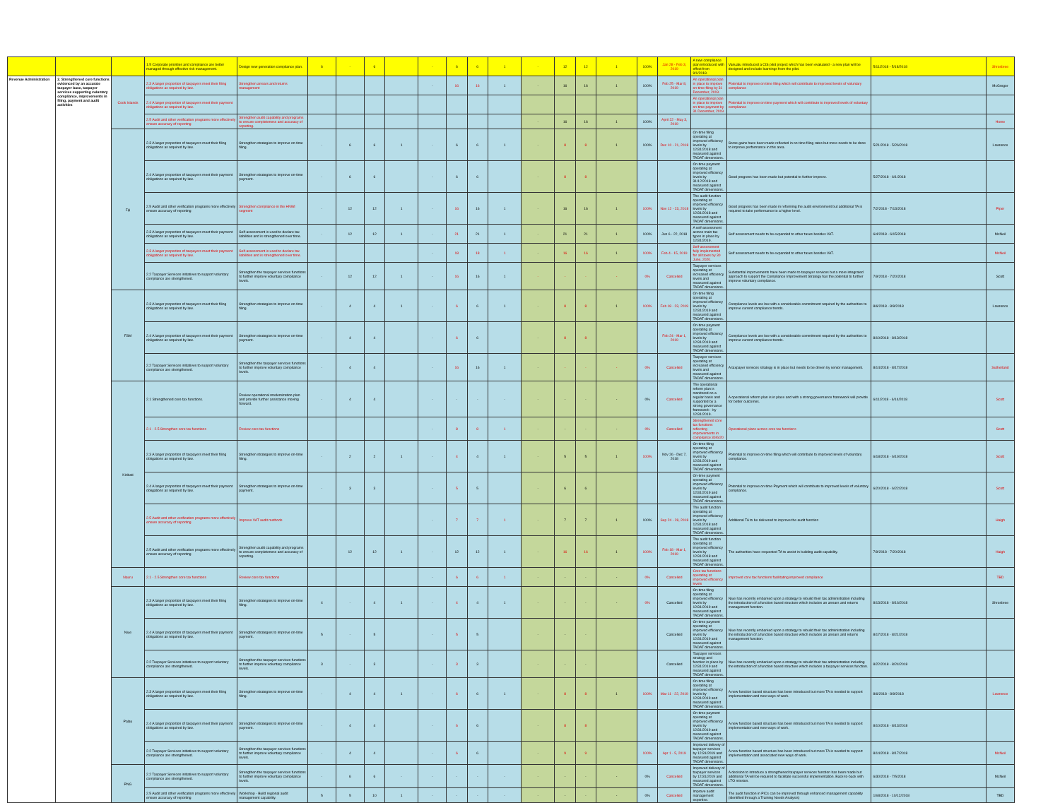| | | | 1.5 Corporate priorities and compliance are better managed through effective risk management. | Design new generation compliance plan. | 6 | - | 6 | | - | 6 | 6 | 1 | - | 12 | 12 | 1 | 100% | Jan 28 - Feb 3, 2019 | A new compliance plan introduced with effect from 9/1/2018. | Vanuatu introduced a CIS pilot project which has been evaluated - a new plan will be designed and include learnings from the pilot. | 5/11/2018 - 5/18/2018 | Shrosbree |
| Revenue Administration | 2. Strengthened core functions evidenced by an accurate taxpayer base, taxpayer services supporting voluntary compliance, improvements in filing, payment and audit activities | Cook Islands | 2.3 A larger proportion of taxpayers meet their filing obligations as required by law. | Strengthen arrears and returns management | | | | | - | 16 | 16 | 1 | - | 16 | 16 | 1 | 100% | Feb 25 - Mar 8, 2019 | An operational plan in place to improve on-time filing by 31 December, 2019. | Potential to improve on time filing which will contribute to improved levels of voluntary compliance | | McGregor |
| | | | 2.4 A larger proportion of taxpayers meet their payment obligations as required by law. | | | | | | | | | | | | | | | | An operational plan in place to improve on-time payment by 31 December, 2019. | Potential to improve on time payment which will contribute to improved levels of voluntary compliance | | |
| | | | 2.5 Audit and other verification programs more effectively ensure accuracy of reporting | Strengthen audit capability and programs to ensure completeness and accuracy of reporting. | | | | | | | | | - | 16 | 16 | 1 | 100% | April 22 - May 3, 2019 | | | | Home |
| | | Fiji | 2.3 A larger proportion of taxpayers meet their filing obligations as required by law. | Strengthen strategies to improve on-time filing. | - | 6 | 6 | 1 | - | 6 | 6 | 1 | - | 8 | 8 | 1 | 100% | Dec 10 - 21, 2018 | On-time filing operating at improved efficiency levels by 12/31/2018 and measured against TADAT dimensions. | Some gains have been made reflected in on-time filing rates but more needs to be done to improve performance in this area. | 5/21/2018 - 5/26/2018 | Lawrence |
| | | | 2.4 A larger proportion of taxpayers meet their payment obligations as required by law. | Strengthen strategies to improve on-time payment. | - | 6 | 6 | | - | 6 | 6 | | - | 8 | 8 | | | | On-time payment operating at improved efficiency levels by 31/12/2018 and measured against TADAT dimensions. | Good progress has been made but potential to further improve. | 5/27/2018 - 6/1/2018 | |
| | | | 2.5 Audit and other verification programs more effectively ensure accuracy of reporting | Strengthen compliance in the HNWI segment | - | 12 | 12 | 1 | - | 16 | 16 | 1 | - | 16 | 16 | 1 | 100% | Nov 12 - 23, 2018 | The audit function operating at improved efficiency levels by 12/31/2018 and measured against TADAT dimensions. | Good progress has been made in reforming the audit environment but additional TA is required to take performance to a higher level. | 7/2/2018 - 7/13/2018 | Piper |
| | | | 2.3 A larger proportion of taxpayers meet their payment obligations as required by law. | Self-assessment is used to declare tax liabilities and is strengthened over time. | - | 12 | 12 | 1 | - | 21 | 21 | 1 | - | 21 | 21 | 1 | 100% | Jun 6 - 22, 2018 | A self-assessment across main tax types in place by 12/31/2019. | Self assessment needs to be expanded to other taxes besides VAT. | 6/4/2018 - 6/15/2018 | McNeil |
| | | | 2.3 A larger proportion of taxpayers meet their payment obligations as required by law. | Self-assessment is used to declare tax liabilities and is strengthened over time. | | | | | - | 18 | 18 | 1 | - | 16 | 16 | 1 | 100% | Feb 4 - 15, 2019 | Self-assessment fully implemented for all taxes by 30 June, 2020. | Self assessment needs to be expanded to other taxes besides VAT. | | McNeil |
| | | | 2.2 Taxpayer Services initiatives to support voluntary compliance are strengthened. | Strengthen the taxpayer services functions to further improve voluntary compliance levels. | - | 12 | 12 | 1 | - | 16 | 16 | 1 | - | - | - | - | 0% | Cancelled | Taxpayer services operating at increased efficiency levels and measured against TADAT dimensions. | Substantial improvements have been made to taxpayer services but a more integrated approach to support the Compliance Improvement Strategy has the potential to further improve voluntary compliance. | 7/9/2018 - 7/20/2018 | Scott |
| | | FSM | 2.3 A larger proportion of taxpayers meet their filing obligations as required by law. | Strengthen strategies to improve on-time filing. | - | 4 | 4 | 1 | - | 6 | 6 | 1 | - | 8 | 8 | 1 | 100% | Feb 18 - 23, 2019 | On-time filing operating at improved efficiency levels by 12/31/2019 and measured against TADAT dimensions. | Compliance levels are low with a considerable commitment required by the authorities to improve current compliance trends. | 8/6/2018 - 8/9/2018 | Lawrence |
| | | | 2.4 A larger proportion of taxpayers meet their payment obligations as required by law. | Strengthen strategies to improve on-time payment. | - | 4 | 4 | | - | 6 | 6 | | - | 8 | 8 | | | Feb 24 - Mar 1, 2019 | On-time payment operating at improved efficiency levels by 12/31/2019 and measured against TADAT dimensions. | Compliance levels are low with a considerable commitment required by the authorities to improve current compliance trends. | 8/10/2018 - 8/13/2018 | |
| | | | 2.2 Taxpayer Services initiatives to support voluntary compliance are strengthened. | Strengthen the taxpayer services functions to further improve voluntary compliance levels. | - | 4 | 4 | | - | 16 | 16 | 1 | - | - | - | - | 0% | Cancelled | Taxpayer services operating at increased efficiency levels and measured against TADAT dimensions. | A taxpayer services strategy is in place but needs to be driven by senior management. | 8/14/2018 - 8/17/2018 | Sutherland |
| | | Kiribati | 2.1 Strengthened core tax functions. | Review operational modernization plan and provide further assistance moving forward. | - | 4 | 4 | | - | - | - | - | - | - | - | - | 0% | Cancelled | The operational reform plan is monitored on a regular basis and supported by a strong governance framework - by 12/31/2019. | A operational reform plan is in place and with a strong governance framework will provide for better outcomes. | 6/11/2018 - 6/14/2018 | Scott |
| | | | 2.1 - 2.5 Strengthen core tax functions | Review core tax functions | | | | | - | 8 | 8 | 1 | - | - | - | - | 0% | Cancelled | Strengthened core tax functions reflecting improvements in compliance 30/6/20 | Operational plans across core tax functions | | Scott |
| | | | 2.3 A larger proportion of taxpayers meet their filing obligations as required by law. | Strengthen strategies to improve on-time filing. | - | 2 | 2 | 1 | - | 4 | 4 | 1 | - | 5 | 5 | 1 | 100% | Nov 26 - Dec 7, 2018 | On-time filing operating at improved efficiency levels by 12/31/2019 and measured against TADAT dimensions. | Potential to improve on-time filing which will contribute to improved levels of voluntary compliance. | 6/18/2018 - 6/19/2018 | Scott |
| | | | 2.4 A larger proportion of taxpayers meet their payment obligations as required by law. | Strengthen strategies to improve on-time payment. | - | 3 | 3 | | - | 5 | 5 | | - | 6 | 6 | | | | On-time payment operating at improved efficiency levels by 12/31/2019 and measured against TADAT dimensions. | Potential to improve on-time Payment which will contribute to improved levels of voluntary compliance. | 6/20/2018 - 6/22/2018 | Scott |
| | | | 2.5 Audit and other verification programs more effectively ensure accuracy of reporting | Improve VAT audit methods | | | | | - | 7 | 7 | 1 | - | 7 | 7 | 1 | 100% | Sep 24 - 28, 2018 | The audit function operating at improved efficiency levels by 12/31/2018 and measured against TADAT dimensions. | Additional TA to be delivered to improve the audit function | | Haigh |
| | | | 2.5 Audit and other verification programs more effectively ensure accuracy of reporting | Strengthen audit capability and programs to ensure completeness and accuracy of reporting. | | 12 | 12 | 1 | - | 12 | 12 | 1 | - | 16 | 16 | 1 | 100% | Feb 18 - Mar 1, 2019 | The audit function operating at improved efficiency levels by 12/31/2018 and measured against TADAT dimensions. | The authorities have requested TA to assist in building audit capability. | 7/9/2018 - 7/20/2018 | Haigh |
| | | Nauru | 2.1 - 2.5 Strengthen core tax functions | Review core tax functions | | | | | - | 6 | 6 | 1 | - | - | - | - | 0% | Cancelled | Core tax functions operating at improved efficiency levels | Improved core tax functions facilitating improved compliance | | TBD |
| | | Niue | 2.3 A larger proportion of taxpayers meet their filing obligations as required by law. | Strengthen strategies to improve on-time filing. | 4 | - | 4 | 1 | - | 4 | 4 | 1 | - | - | - | - | 0% | Cancelled | On-time filing operating at improved efficiency levels by 12/31/2019 and measured against TADAT dimensions. | Niue has recently embarked upon a strategy to rebuild their tax administration including the introduction of a function based structure which includes an arrears and returns management function. | 8/13/2018 - 8/16/2018 | Shrosbree |
| | | | 2.4 A larger proportion of taxpayers meet their payment obligations as required by law. | Strengthen strategies to improve on-time payment. | 5 | - | 5 | | - | 5 | 5 | | - | - | - | | | Cancelled | On-time payment operating at improved efficiency levels by 12/31/2019 and measured against TADAT dimensions. | Niue has recently embarked upon a strategy to rebuild their tax administration including the introduction of a function based structure which includes an arrears and returns management function. | 8/17/2018 - 8/21/2018 | |
| | | | 2.2 Taxpayer Services initiatives to support voluntary compliance are strengthened. | Strengthen the taxpayer services functions to further improve voluntary compliance levels. | 3 | - | 3 | | - | 3 | 3 | | - | - | - | | | Cancelled | Taxpayer services strategy and function in place by 12/31/2019 and measured against TADAT dimensions. | Niue has recently embarked upon a strategy to rebuild their tax administration including the introduction of a function based structure which includes a taxpayer services function. | 8/22/2018 - 8/24/2018 | |
| | | Palau | 2.3 A larger proportion of taxpayers meet their filing obligations as required by law. | Strengthen strategies to improve on-time filing. | - | 4 | 4 | 1 | - | 6 | 6 | 1 | - | 8 | 8 | 1 | 100% | Mar 11 - 22, 2019 | On-time filing operating at improved efficiency levels by 12/31/2019 and measured against TADAT dimensions. | A new function based structure has been introduced but more TA is needed to support implementation and new ways of work. | 8/6/2018 - 8/9/2018 | Lawrence |
| | | | 2.4 A larger proportion of taxpayers meet their payment obligations as required by law. | Strengthen strategies to improve on-time payment. | - | 4 | 4 | | - | 6 | 6 | | - | 8 | 8 | | | | On-time payment operating at improved efficiency levels by 12/31/2019 and measured against TADAT dimensions. | A new function based structure has been introduced but more TA is needed to support implementation and new ways of work. | 8/10/2018 - 8/13/2018 | |
| | | | 2.2 Taxpayer Services initiatives to support voluntary compliance are strengthened. | Strengthen the taxpayer services functions to further improve voluntary compliance levels. | - | 4 | 4 | | - | 6 | 6 | | - | 9 | 9 | | 100% | Apr 1 - 5, 2019 | Improved delivery of taxpayer services by 12/31/2019 and measured against TADAT dimensions. | A new function based structure has been introduced but more TA is needed to support implementation and associated new ways of work. | 8/14/2018 - 8/17/2018 | McNeil |
| | | PNG | 2.2 Taxpayer Services initiatives to support voluntary compliance are strengthened. | Strengthen the taxpayer services functions to further improve voluntary compliance levels. | - | 6 | 6 | - | - | - | - | - | - | - | - | - | 0% | Cancelled | Improved delivery of taxpayer services by 12/31/2019 and measured against TADAT dimensions. | A decision to introduce a strengthened taxpayer services function has been made but additional TA will be required to facilitate successful implementation. Back-to-back with LTO mission. | 6/30/2018 - 7/5/2018 | McNeil |
| | | | 2.5 Audit and other verification programs more effectively ensure accuracy of reporting | Workshop - Build regional audit management capability. | 5 | 5 | 10 | 1 | - | - | - | - | - | - | - | - | 0% | Cancelled | Improve audit management expertise. | The audit function in PICs can be improved through enhanced management capability (identified through a Training Needs Analysis) | 10/8/2018 - 10/12/2018 | TBD |